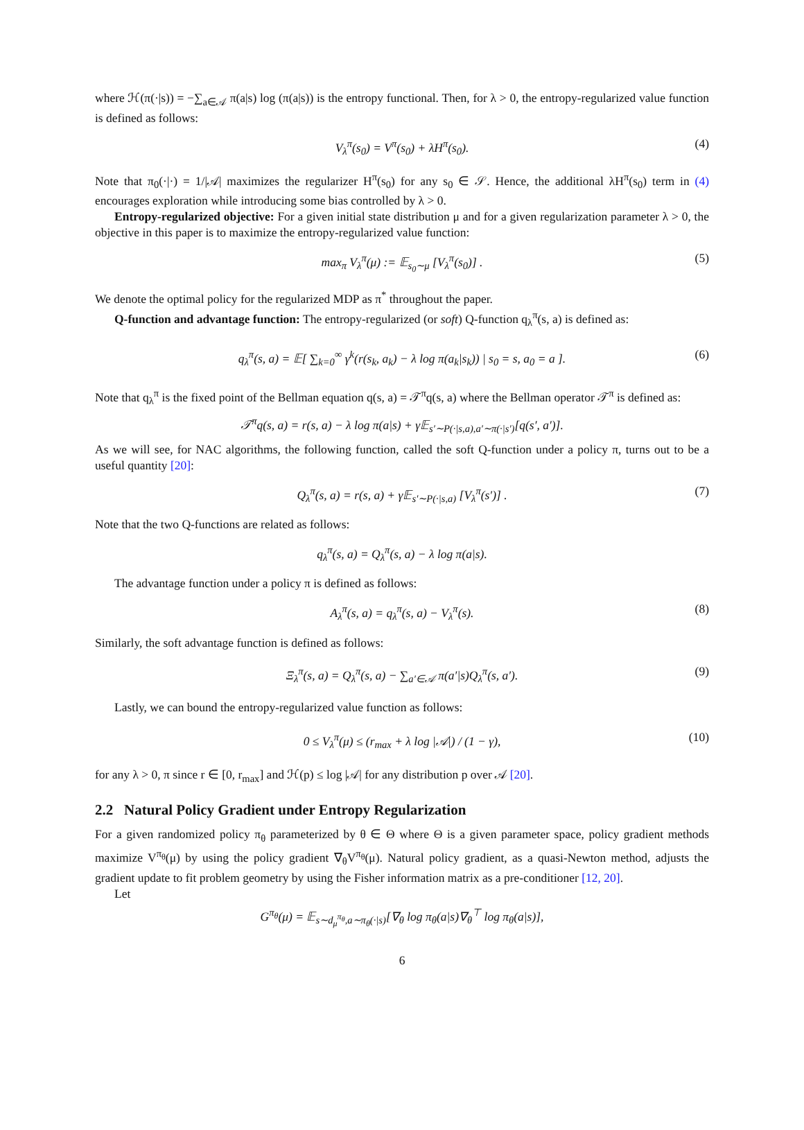where ℋ(π(·|s)) = −∑<sub>a∈𝒜</sub> π(a|s) log (π(a|s)) is the entropy functional. Then, for λ > 0, the entropy-regularized value function is defined as follows:
V<sub>λ</sub><sup>π</sup>(s<sub>0</sub>) = V<sup>π</sup>(s<sub>0</sub>) + λH<sup>π</sup>(s<sub>0</sub>). (4)
Note that π<sub>0</sub>(·|·) = 1/|𝒜| maximizes the regularizer H<sup>π</sup>(s<sub>0</sub>) for any s<sub>0</sub> ∈ 𝒮. Hence, the additional λH<sup>π</sup>(s<sub>0</sub>) term in (4) encourages exploration while introducing some bias controlled by λ > 0.
Entropy-regularized objective: For a given initial state distribution μ and for a given regularization parameter λ > 0, the objective in this paper is to maximize the entropy-regularized value function:
max<sub>π</sub> V<sub>λ</sub><sup>π</sup>(μ) := 𝔼<sub>s<sub>0</sub>∼μ</sub> [V<sub>λ</sub><sup>π</sup>(s<sub>0</sub>)] . (5)
We denote the optimal policy for the regularized MDP as π<sup>*</sup> throughout the paper.
Q-function and advantage function: The entropy-regularized (or soft) Q-function q<sub>λ</sub><sup>π</sup>(s, a) is defined as:
q<sub>λ</sub><sup>π</sup>(s, a) = 𝔼[ ∑<sub>k=0</sub><sup>∞</sup> γ<sup>k</sup>(r(s<sub>k</sub>, a<sub>k</sub>) − λ log π(a<sub>k</sub>|s<sub>k</sub>)) | s<sub>0</sub> = s, a<sub>0</sub> = a ]. (6)
Note that q<sub>λ</sub><sup>π</sup> is the fixed point of the Bellman equation q(s, a) = 𝒯<sup>π</sup>q(s, a) where the Bellman operator 𝒯<sup>π</sup> is defined as:
𝒯<sup>π</sup>q(s, a) = r(s, a) − λ log π(a|s) + γ𝔼<sub>s′∼P(·|s,a),a′∼π(·|s′)</sub>[q(s′, a′)].
As we will see, for NAC algorithms, the following function, called the soft Q-function under a policy π, turns out to be a useful quantity [20]:
Q<sub>λ</sub><sup>π</sup>(s, a) = r(s, a) + γ𝔼<sub>s′∼P(·|s,a)</sub> [V<sub>λ</sub><sup>π</sup>(s′)] . (7)
Note that the two Q-functions are related as follows:
q<sub>λ</sub><sup>π</sup>(s, a) = Q<sub>λ</sub><sup>π</sup>(s, a) − λ log π(a|s).
The advantage function under a policy π is defined as follows:
A<sub>λ</sub><sup>π</sup>(s, a) = q<sub>λ</sub><sup>π</sup>(s, a) − V<sub>λ</sub><sup>π</sup>(s). (8)
Similarly, the soft advantage function is defined as follows:
Ξ<sub>λ</sub><sup>π</sup>(s, a) = Q<sub>λ</sub><sup>π</sup>(s, a) − ∑<sub>a′∈𝒜</sub> π(a′|s)Q<sub>λ</sub><sup>π</sup>(s, a′). (9)
Lastly, we can bound the entropy-regularized value function as follows:
0 ≤ V<sub>λ</sub><sup>π</sup>(μ) ≤ (r<sub>max</sub> + λ log |𝒜|) / (1 − γ), (10)
for any λ > 0, π since r ∈ [0, r<sub>max</sub>] and ℋ(p) ≤ log |𝒜| for any distribution p over 𝒜 [20].
2.2 Natural Policy Gradient under Entropy Regularization
For a given randomized policy π<sub>θ</sub> parameterized by θ ∈ Θ where Θ is a given parameter space, policy gradient methods maximize V<sup>π<sub>θ</sub></sup>(μ) by using the policy gradient ∇<sub>θ</sub>V<sup>π<sub>θ</sub></sup>(μ). Natural policy gradient, as a quasi-Newton method, adjusts the gradient update to fit problem geometry by using the Fisher information matrix as a pre-conditioner [12, 20].
Let
G<sup>π<sub>θ</sub></sup>(μ) = 𝔼<sub>s∼d<sub>μ</sub><sup>π<sub>θ</sub></sup>,a∼π<sub>θ</sub>(·|s)</sub>[∇<sub>θ</sub> log π<sub>θ</sub>(a|s)∇<sub>θ</sub><sup>⊤</sup> log π<sub>θ</sub>(a|s)],
6